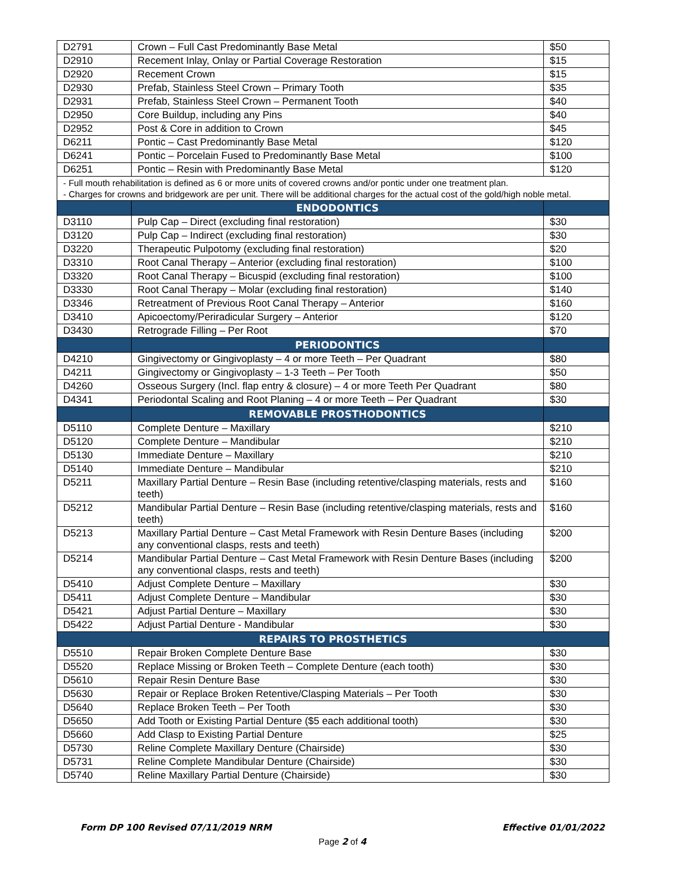| D2791 | Crown – Full Cast Predominantly Base Metal | $50 |
| D2910 | Recement Inlay, Onlay or Partial Coverage Restoration | $15 |
| D2920 | Recement Crown | $15 |
| D2930 | Prefab, Stainless Steel Crown – Primary Tooth | $35 |
| D2931 | Prefab, Stainless Steel Crown – Permanent Tooth | $40 |
| D2950 | Core Buildup, including any Pins | $40 |
| D2952 | Post & Core in addition to Crown | $45 |
| D6211 | Pontic – Cast Predominantly Base Metal | $120 |
| D6241 | Pontic – Porcelain Fused to Predominantly Base Metal | $100 |
| D6251 | Pontic – Resin with Predominantly Base Metal | $120 |
| - Full mouth rehabilitation is defined as 6 or more units of covered crowns and/or pontic under one treatment plan. - Charges for crowns and bridgework are per unit. There will be additional charges for the actual cost of the gold/high noble metal. | | |
| | ENDODONTICS | |
| D3110 | Pulp Cap – Direct (excluding final restoration) | $30 |
| D3120 | Pulp Cap – Indirect (excluding final restoration) | $30 |
| D3220 | Therapeutic Pulpotomy (excluding final restoration) | $20 |
| D3310 | Root Canal Therapy – Anterior (excluding final restoration) | $100 |
| D3320 | Root Canal Therapy – Bicuspid (excluding final restoration) | $100 |
| D3330 | Root Canal Therapy – Molar (excluding final restoration) | $140 |
| D3346 | Retreatment of Previous Root Canal Therapy – Anterior | $160 |
| D3410 | Apicoectomy/Periradicular Surgery – Anterior | $120 |
| D3430 | Retrograde Filling – Per Root | $70 |
| | PERIODONTICS | |
| D4210 | Gingivectomy or Gingivoplasty – 4 or more Teeth – Per Quadrant | $80 |
| D4211 | Gingivectomy or Gingivoplasty – 1-3 Teeth – Per Tooth | $50 |
| D4260 | Osseous Surgery (Incl. flap entry & closure) – 4 or more Teeth Per Quadrant | $80 |
| D4341 | Periodontal Scaling and Root Planing – 4 or more Teeth – Per Quadrant | $30 |
| | REMOVABLE PROSTHODONTICS | |
| D5110 | Complete Denture – Maxillary | $210 |
| D5120 | Complete Denture – Mandibular | $210 |
| D5130 | Immediate Denture – Maxillary | $210 |
| D5140 | Immediate Denture – Mandibular | $210 |
| D5211 | Maxillary Partial Denture – Resin Base (including retentive/clasping materials, rests and teeth) | $160 |
| D5212 | Mandibular Partial Denture – Resin Base (including retentive/clasping materials, rests and teeth) | $160 |
| D5213 | Maxillary Partial Denture – Cast Metal Framework with Resin Denture Bases (including any conventional clasps, rests and teeth) | $200 |
| D5214 | Mandibular Partial Denture – Cast Metal Framework with Resin Denture Bases (including any conventional clasps, rests and teeth) | $200 |
| D5410 | Adjust Complete Denture – Maxillary | $30 |
| D5411 | Adjust Complete Denture – Mandibular | $30 |
| D5421 | Adjust Partial Denture – Maxillary | $30 |
| D5422 | Adjust Partial Denture - Mandibular | $30 |
| REPAIRS TO PROSTHETICS | | |
| D5510 | Repair Broken Complete Denture Base | $30 |
| D5520 | Replace Missing or Broken Teeth – Complete Denture (each tooth) | $30 |
| D5610 | Repair Resin Denture Base | $30 |
| D5630 | Repair or Replace Broken Retentive/Clasping Materials – Per Tooth | $30 |
| D5640 | Replace Broken Teeth – Per Tooth | $30 |
| D5650 | Add Tooth or Existing Partial Denture ($5 each additional tooth) | $30 |
| D5660 | Add Clasp to Existing Partial Denture | $25 |
| D5730 | Reline Complete Maxillary Denture (Chairside) | $30 |
| D5731 | Reline Complete Mandibular Denture (Chairside) | $30 |
| D5740 | Reline Maxillary Partial Denture (Chairside) | $30 |
Form DP 100 Revised 07/11/2019 NRM Effective 01/01/2022
Page 2 of 4